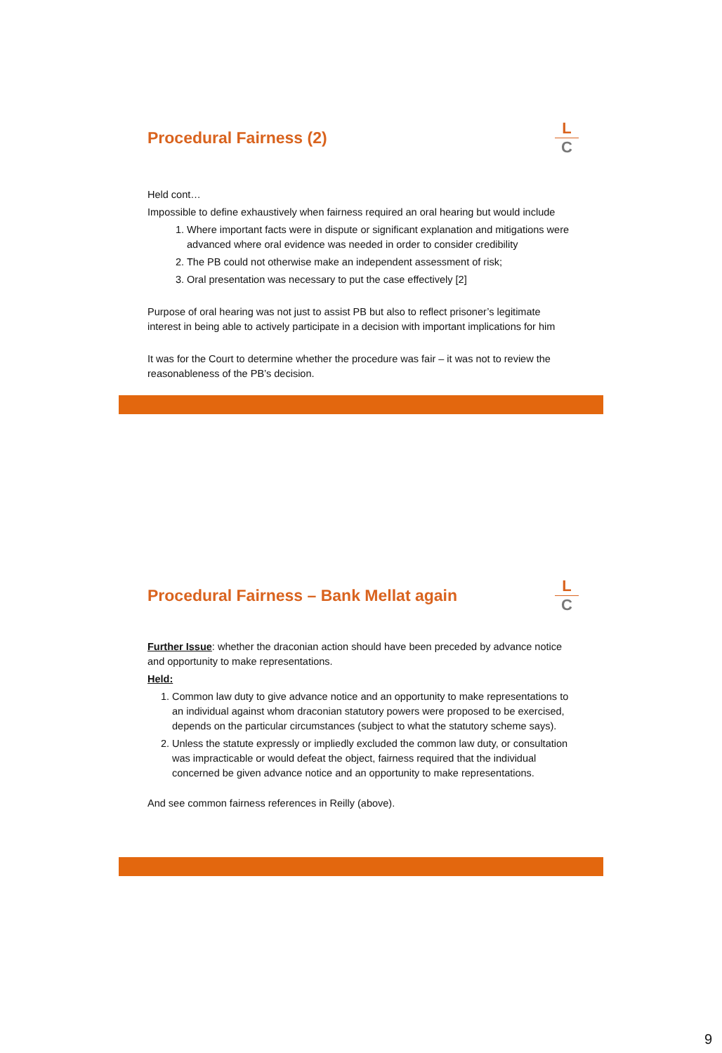Procedural Fairness (2)
L
C
Held cont…
Impossible to define exhaustively when fairness required an oral hearing but would include
1. Where important facts were in dispute or significant explanation and mitigations were advanced where oral evidence was needed in order to consider credibility
2. The PB could not otherwise make an independent assessment of risk;
3. Oral presentation was necessary to put the case effectively [2]
Purpose of oral hearing was not just to assist PB but also to reflect prisoner’s legitimate interest in being able to actively participate in a decision with important implications for him
It was for the Court to determine whether the procedure was fair – it was not to review the reasonableness of the PB’s decision.
Procedural Fairness – Bank Mellat again
L
C
Further Issue: whether the draconian action should have been preceded by advance notice and opportunity to make representations.
Held:
1. Common law duty to give advance notice and an opportunity to make representations to an individual against whom draconian statutory powers were proposed to be exercised, depends on the particular circumstances (subject to what the statutory scheme says).
2. Unless the statute expressly or impliedly excluded the common law duty, or consultation was impracticable or would defeat the object, fairness required that the individual concerned be given advance notice and an opportunity to make representations.
And see common fairness references in Reilly (above).
9